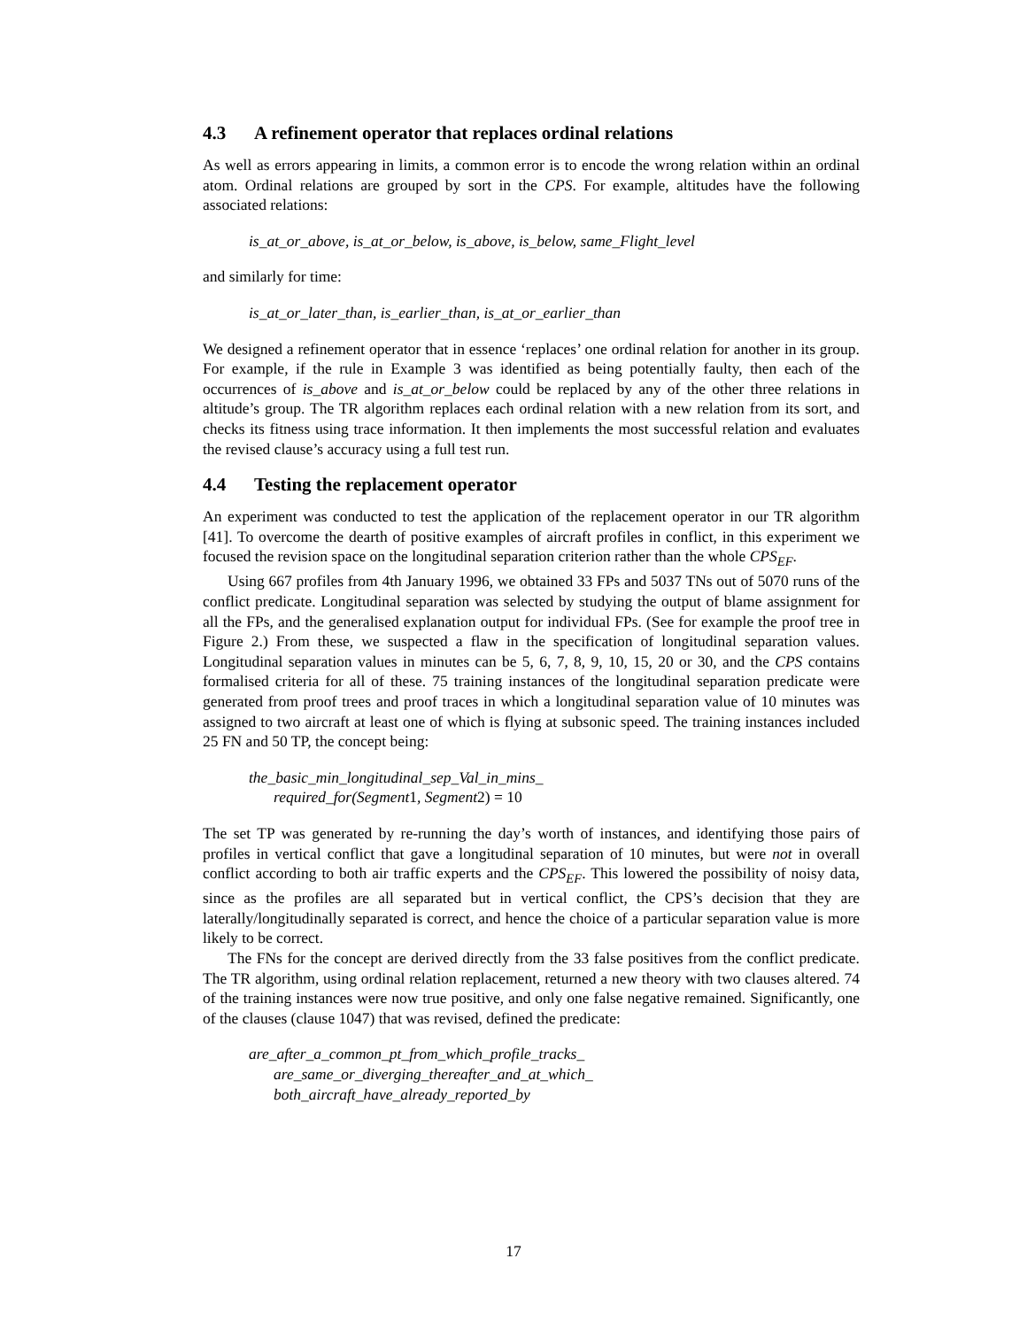4.3 A refinement operator that replaces ordinal relations
As well as errors appearing in limits, a common error is to encode the wrong relation within an ordinal atom. Ordinal relations are grouped by sort in the CPS. For example, altitudes have the following associated relations:
is_at_or_above, is_at_or_below, is_above, is_below, same_Flight_level
and similarly for time:
is_at_or_later_than, is_earlier_than, is_at_or_earlier_than
We designed a refinement operator that in essence ‘replaces’ one ordinal relation for another in its group. For example, if the rule in Example 3 was identified as being potentially faulty, then each of the occurrences of is_above and is_at_or_below could be replaced by any of the other three relations in altitude’s group. The TR algorithm replaces each ordinal relation with a new relation from its sort, and checks its fitness using trace information. It then implements the most successful relation and evaluates the revised clause’s accuracy using a full test run.
4.4 Testing the replacement operator
An experiment was conducted to test the application of the replacement operator in our TR algorithm [41]. To overcome the dearth of positive examples of aircraft profiles in conflict, in this experiment we focused the revision space on the longitudinal separation criterion rather than the whole CPS<sub>EF</sub>.
Using 667 profiles from 4th January 1996, we obtained 33 FPs and 5037 TNs out of 5070 runs of the conflict predicate. Longitudinal separation was selected by studying the output of blame assignment for all the FPs, and the generalised explanation output for individual FPs. (See for example the proof tree in Figure 2.) From these, we suspected a flaw in the specification of longitudinal separation values. Longitudinal separation values in minutes can be 5, 6, 7, 8, 9, 10, 15, 20 or 30, and the CPS contains formalised criteria for all of these. 75 training instances of the longitudinal separation predicate were generated from proof trees and proof traces in which a longitudinal separation value of 10 minutes was assigned to two aircraft at least one of which is flying at subsonic speed. The training instances included 25 FN and 50 TP, the concept being:
the_basic_min_longitudinal_sep_Val_in_mins_
required_for(Segment 1, Segment2) = 10
The set TP was generated by re-running the day’s worth of instances, and identifying those pairs of profiles in vertical conflict that gave a longitudinal separation of 10 minutes, but were not in overall conflict according to both air traffic experts and the CPS<sub>EF</sub>. This lowered the possibility of noisy data, since as the profiles are all separated but in vertical conflict, the CPS’s decision that they are laterally/longitudinally separated is correct, and hence the choice of a particular separation value is more likely to be correct.
The FNs for the concept are derived directly from the 33 false positives from the conflict predicate. The TR algorithm, using ordinal relation replacement, returned a new theory with two clauses altered. 74 of the training instances were now true positive, and only one false negative remained. Significantly, one of the clauses (clause 1047) that was revised, defined the predicate:
are_after_a_common_pt_from_which_profile_tracks_
are_same_or_diverging_thereafter_and_at_which_
both_aircraft_have_already_reported_by
17